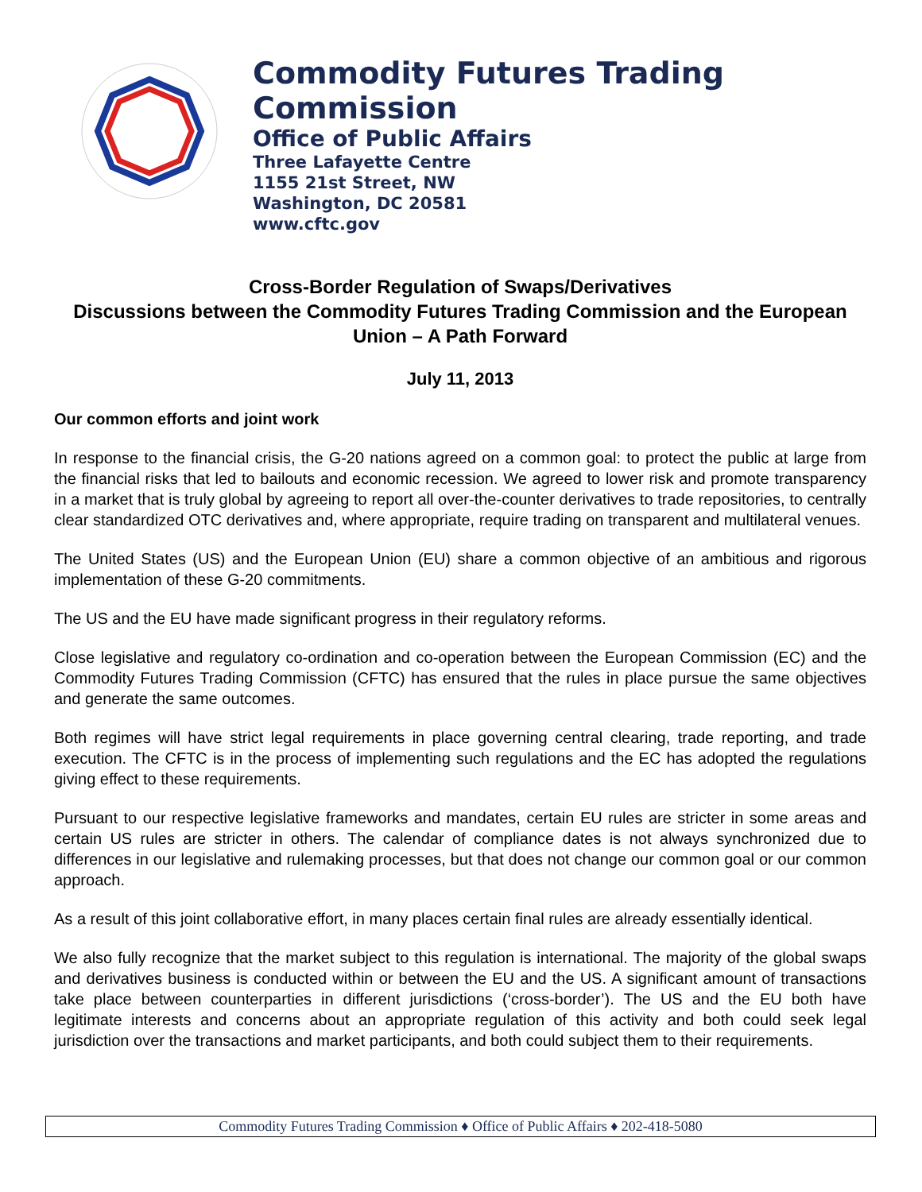Commodity Futures Trading Commission
Office of Public Affairs
Three Lafayette Centre
1155 21st Street, NW
Washington, DC 20581
www.cftc.gov
Cross-Border Regulation of Swaps/Derivatives
Discussions between the Commodity Futures Trading Commission and the European Union – A Path Forward
July 11, 2013
Our common efforts and joint work
In response to the financial crisis, the G-20 nations agreed on a common goal: to protect the public at large from the financial risks that led to bailouts and economic recession. We agreed to lower risk and promote transparency in a market that is truly global by agreeing to report all over-the-counter derivatives to trade repositories, to centrally clear standardized OTC derivatives and, where appropriate, require trading on transparent and multilateral venues.
The United States (US) and the European Union (EU) share a common objective of an ambitious and rigorous implementation of these G-20 commitments.
The US and the EU have made significant progress in their regulatory reforms.
Close legislative and regulatory co-ordination and co-operation between the European Commission (EC) and the Commodity Futures Trading Commission (CFTC) has ensured that the rules in place pursue the same objectives and generate the same outcomes.
Both regimes will have strict legal requirements in place governing central clearing, trade reporting, and trade execution. The CFTC is in the process of implementing such regulations and the EC has adopted the regulations giving effect to these requirements.
Pursuant to our respective legislative frameworks and mandates, certain EU rules are stricter in some areas and certain US rules are stricter in others. The calendar of compliance dates is not always synchronized due to differences in our legislative and rulemaking processes, but that does not change our common goal or our common approach.
As a result of this joint collaborative effort, in many places certain final rules are already essentially identical.
We also fully recognize that the market subject to this regulation is international. The majority of the global swaps and derivatives business is conducted within or between the EU and the US. A significant amount of transactions take place between counterparties in different jurisdictions (‘cross-border’). The US and the EU both have legitimate interests and concerns about an appropriate regulation of this activity and both could seek legal jurisdiction over the transactions and market participants, and both could subject them to their requirements.
Commodity Futures Trading Commission ♦ Office of Public Affairs ♦ 202-418-5080